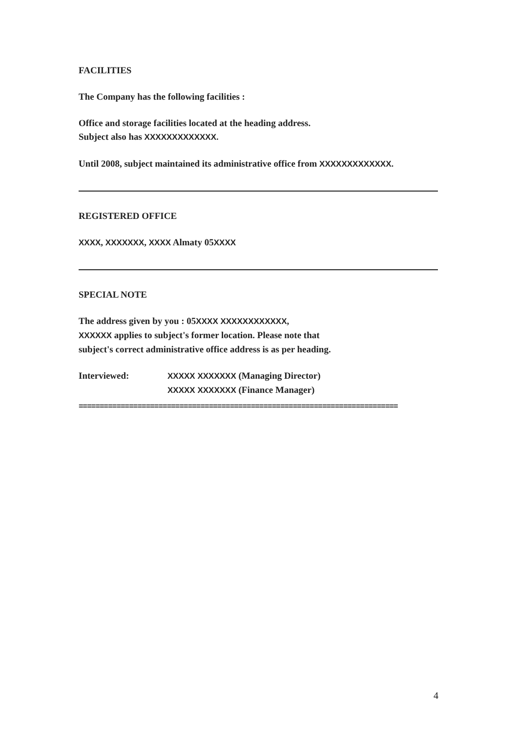FACILITIES
The Company has the following facilities :
Office and storage facilities located at the heading address.
Subject also has XXXXXXXXXXXXX.
Until 2008, subject maintained its administrative office from XXXXXXXXXXXXX.
REGISTERED OFFICE
XXXX, XXXXXXX, XXXX Almaty 05XXXX
SPECIAL NOTE
The address given by you : 05XXXX XXXXXXXXXXXX,
XXXXXX applies to subject's former location. Please note that
subject's correct administrative office address is as per heading.
Interviewed: XXXXX XXXXXXX (Managing Director)
XXXXX XXXXXXX (Finance Manager)
============================================================================
4